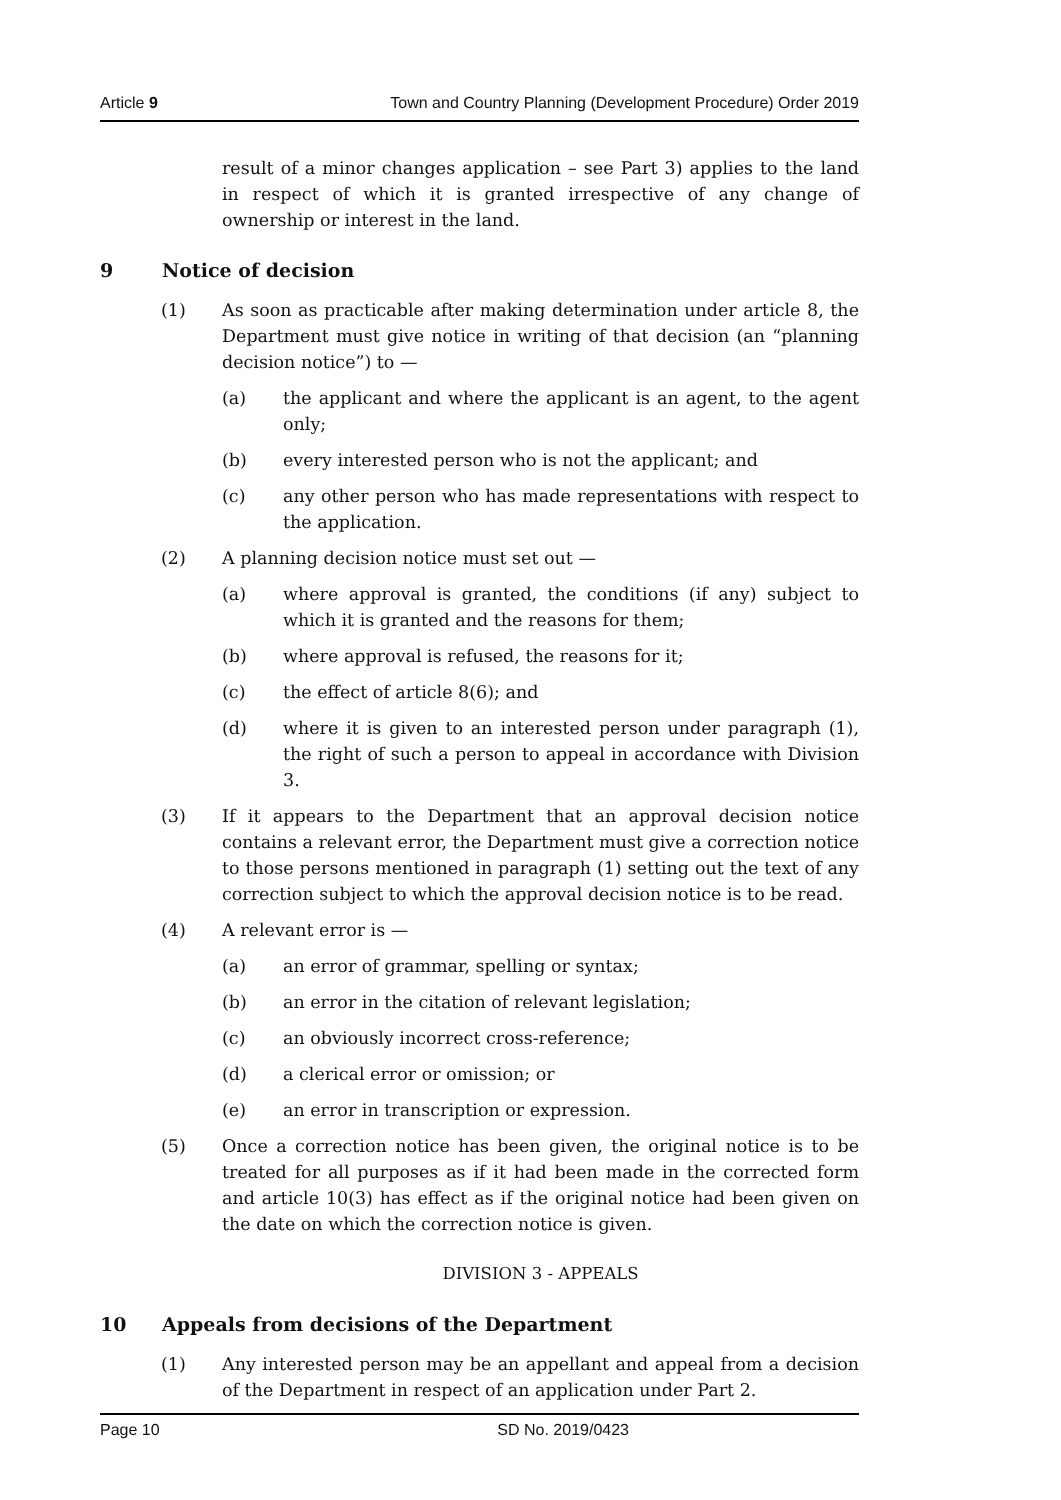Article 9 Town and Country Planning (Development Procedure) Order 2019
result of a minor changes application – see Part 3) applies to the land in respect of which it is granted irrespective of any change of ownership or interest in the land.
9 Notice of decision
(1) As soon as practicable after making determination under article 8, the Department must give notice in writing of that decision (an “planning decision notice”) to —
(a) the applicant and where the applicant is an agent, to the agent only;
(b) every interested person who is not the applicant; and
(c) any other person who has made representations with respect to the application.
(2) A planning decision notice must set out —
(a) where approval is granted, the conditions (if any) subject to which it is granted and the reasons for them;
(b) where approval is refused, the reasons for it;
(c) the effect of article 8(6); and
(d) where it is given to an interested person under paragraph (1), the right of such a person to appeal in accordance with Division 3.
(3) If it appears to the Department that an approval decision notice contains a relevant error, the Department must give a correction notice to those persons mentioned in paragraph (1) setting out the text of any correction subject to which the approval decision notice is to be read.
(4) A relevant error is —
(a) an error of grammar, spelling or syntax;
(b) an error in the citation of relevant legislation;
(c) an obviously incorrect cross-reference;
(d) a clerical error or omission; or
(e) an error in transcription or expression.
(5) Once a correction notice has been given, the original notice is to be treated for all purposes as if it had been made in the corrected form and article 10(3) has effect as if the original notice had been given on the date on which the correction notice is given.
DIVISION 3 - APPEALS
10 Appeals from decisions of the Department
(1) Any interested person may be an appellant and appeal from a decision of the Department in respect of an application under Part 2.
Page 10 SD No. 2019/0423